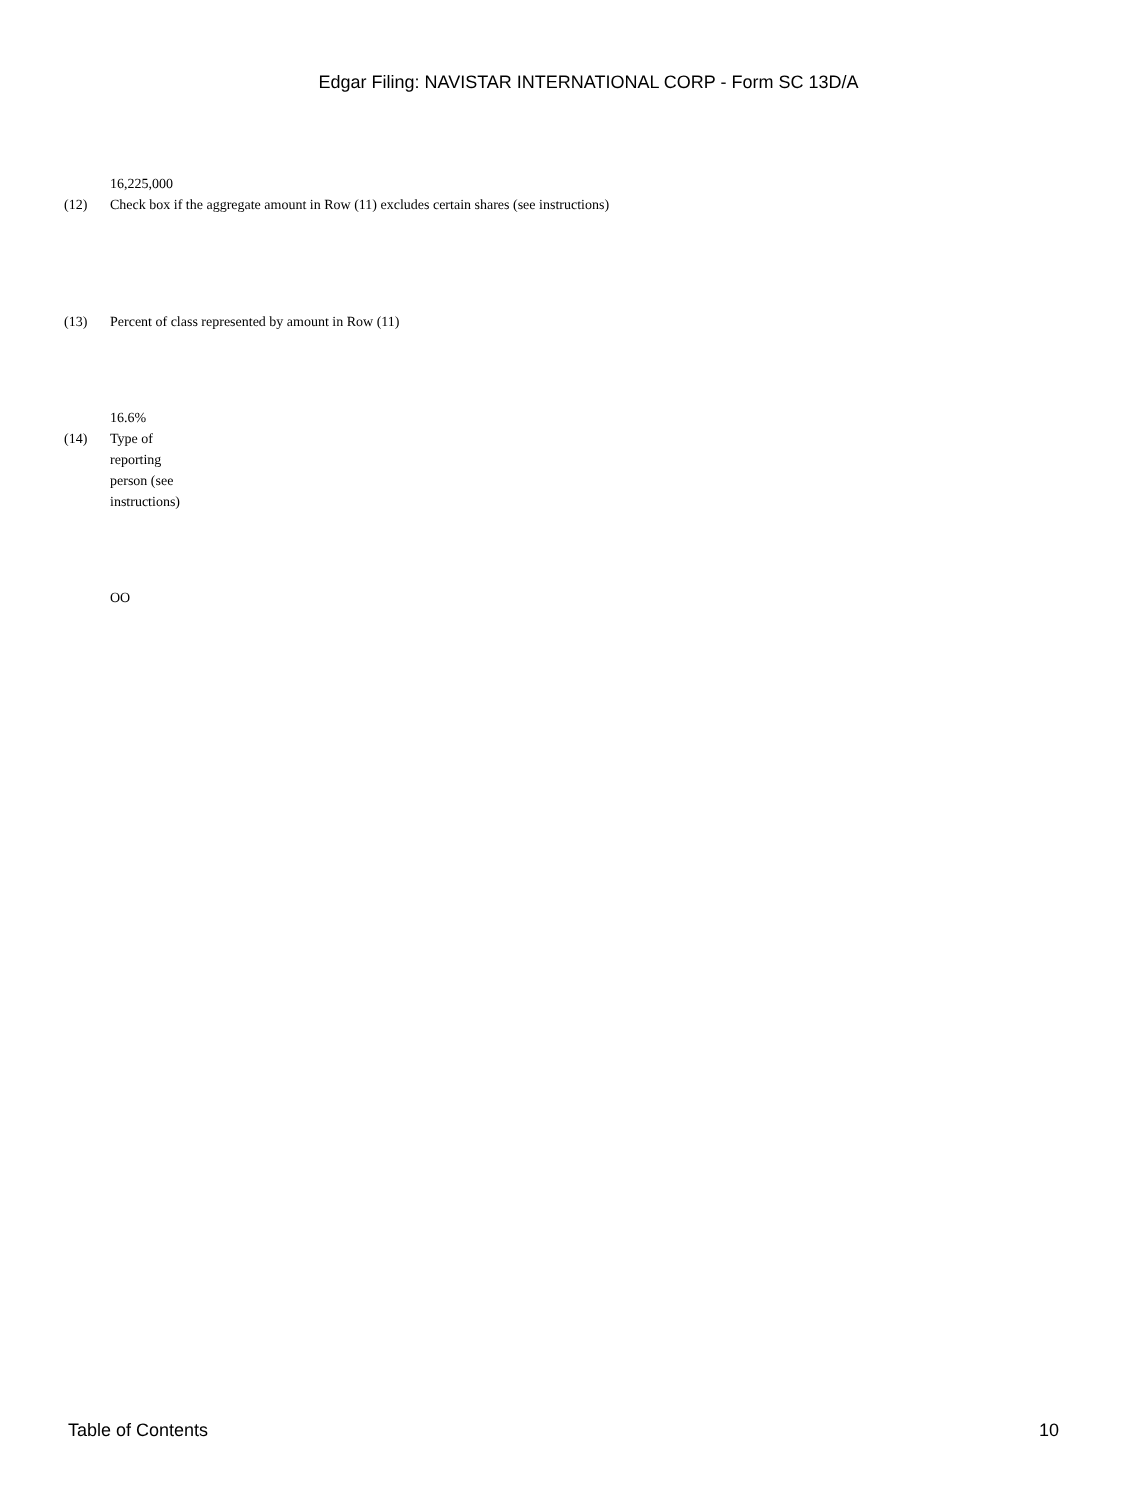Edgar Filing: NAVISTAR INTERNATIONAL CORP - Form SC 13D/A
| | 16,225,000 |
| (12) | Check box if the aggregate amount in Row (11) excludes certain shares (see instructions) |
| (13) | Percent of class represented by amount in Row (11) |
| | 16.6% |
| (14) | Type of reporting person (see instructions) |
| | OO |
Table of Contents 10